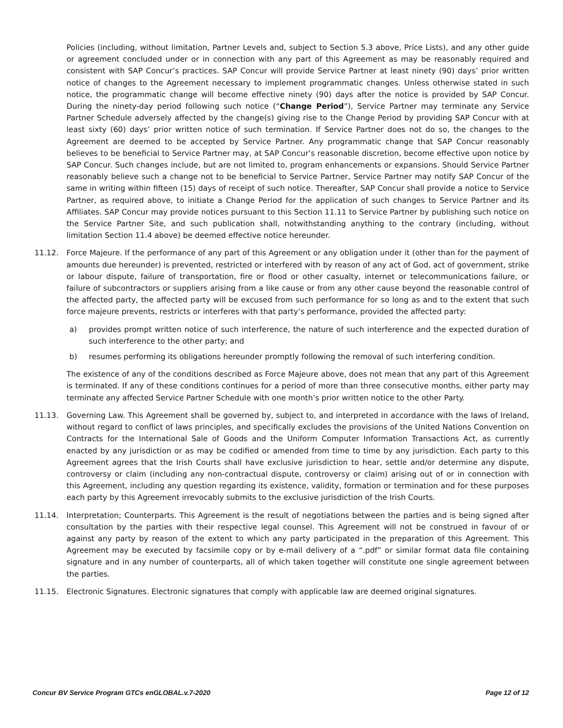Policies (including, without limitation, Partner Levels and, subject to Section 5.3 above, Price Lists), and any other guide or agreement concluded under or in connection with any part of this Agreement as may be reasonably required and consistent with SAP Concur’s practices. SAP Concur will provide Service Partner at least ninety (90) days’ prior written notice of changes to the Agreement necessary to implement programmatic changes. Unless otherwise stated in such notice, the programmatic change will become effective ninety (90) days after the notice is provided by SAP Concur. During the ninety-day period following such notice (“Change Period”), Service Partner may terminate any Service Partner Schedule adversely affected by the change(s) giving rise to the Change Period by providing SAP Concur with at least sixty (60) days’ prior written notice of such termination. If Service Partner does not do so, the changes to the Agreement are deemed to be accepted by Service Partner. Any programmatic change that SAP Concur reasonably believes to be beneficial to Service Partner may, at SAP Concur’s reasonable discretion, become effective upon notice by SAP Concur. Such changes include, but are not limited to, program enhancements or expansions. Should Service Partner reasonably believe such a change not to be beneficial to Service Partner, Service Partner may notify SAP Concur of the same in writing within fifteen (15) days of receipt of such notice. Thereafter, SAP Concur shall provide a notice to Service Partner, as required above, to initiate a Change Period for the application of such changes to Service Partner and its Affiliates. SAP Concur may provide notices pursuant to this Section 11.11 to Service Partner by publishing such notice on the Service Partner Site, and such publication shall, notwithstanding anything to the contrary (including, without limitation Section 11.4 above) be deemed effective notice hereunder.
11.12. Force Majeure. If the performance of any part of this Agreement or any obligation under it (other than for the payment of amounts due hereunder) is prevented, restricted or interfered with by reason of any act of God, act of government, strike or labour dispute, failure of transportation, fire or flood or other casualty, internet or telecommunications failure, or failure of subcontractors or suppliers arising from a like cause or from any other cause beyond the reasonable control of the affected party, the affected party will be excused from such performance for so long as and to the extent that such force majeure prevents, restricts or interferes with that party’s performance, provided the affected party:
a) provides prompt written notice of such interference, the nature of such interference and the expected duration of such interference to the other party; and
b) resumes performing its obligations hereunder promptly following the removal of such interfering condition.
The existence of any of the conditions described as Force Majeure above, does not mean that any part of this Agreement is terminated. If any of these conditions continues for a period of more than three consecutive months, either party may terminate any affected Service Partner Schedule with one month’s prior written notice to the other Party.
11.13. Governing Law. This Agreement shall be governed by, subject to, and interpreted in accordance with the laws of Ireland, without regard to conflict of laws principles, and specifically excludes the provisions of the United Nations Convention on Contracts for the International Sale of Goods and the Uniform Computer Information Transactions Act, as currently enacted by any jurisdiction or as may be codified or amended from time to time by any jurisdiction. Each party to this Agreement agrees that the Irish Courts shall have exclusive jurisdiction to hear, settle and/or determine any dispute, controversy or claim (including any non-contractual dispute, controversy or claim) arising out of or in connection with this Agreement, including any question regarding its existence, validity, formation or termination and for these purposes each party by this Agreement irrevocably submits to the exclusive jurisdiction of the Irish Courts.
11.14. Interpretation; Counterparts. This Agreement is the result of negotiations between the parties and is being signed after consultation by the parties with their respective legal counsel. This Agreement will not be construed in favour of or against any party by reason of the extent to which any party participated in the preparation of this Agreement. This Agreement may be executed by facsimile copy or by e-mail delivery of a “.pdf” or similar format data file containing signature and in any number of counterparts, all of which taken together will constitute one single agreement between the parties.
11.15. Electronic Signatures. Electronic signatures that comply with applicable law are deemed original signatures.
Concur BV Service Program GTCs enGLOBAL.v.7-2020 Page 12 of 12